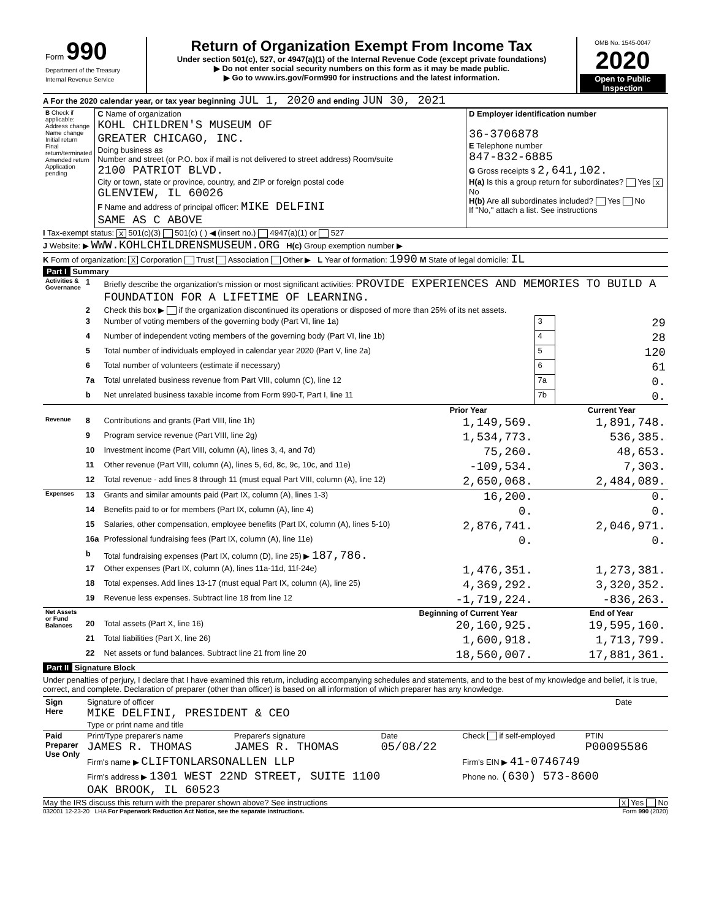| Form 990 Department of the Treasury Internal Revenue Service | Return of Organization Exempt From Income Tax Under section 501(c), 527, or 4947(a)(1) of the Internal Revenue Code (except private foundations) ▶ Do not enter social security numbers on this form as it may be made public. ▶ Go to www.irs.gov/Form990 for instructions and the latest information. | OMB No. 1545-0047 2020 Open to Public Inspection |
A For the 2020 calendar year, or tax year beginning JUL 1, 2020 and ending JUN 30, 2021
| B Check if applicable: Address change Name change Initial return Final return/terminated Amended return Application pending | C Name of organization KOHL CHILDREN'S MUSEUM OF GREATER CHICAGO, INC. Doing business as Number and street (or P.O. box if mail is not delivered to street address) Room/suite 2100 PATRIOT BLVD. City or town, state or province, country, and ZIP or foreign postal code GLENVIEW, IL 60026 F Name and address of principal officer: MIKE DELFINI SAME AS C ABOVE | D Employer identification number 36-3706878 E Telephone number 847-832-6885 G Gross receipts $ 2,641,102. H(a) Is this a group return for subordinates? Yes X No H(b) Are all subordinates included? Yes No If "No," attach a list. See instructions |
I Tax-exempt status: X 501(c)(3) 501(c) ( ) ◀ (insert no.) 4947(a)(1) or 527
J Website: ▶ WWW.KOHLCHILDRENSMUSEUM.ORG H(c) Group exemption number ▶
K Form of organization: X Corporation Trust Association Other ▶ L Year of formation: 1990 M State of legal domicile: IL
Part I Summary
| Activities & Governance | 1 | Briefly describe the organization's mission or most significant activities: PROVIDE EXPERIENCES AND MEMORIES TO BUILD A FOUNDATION FOR A LIFETIME OF LEARNING. | | | |
| | 2 | Check this box ▶ if the organization discontinued its operations or disposed of more than 25% of its net assets. | | | |
| | 3 | Number of voting members of the governing body (Part VI, line 1a) | | 3 | 29 |
| | 4 | Number of independent voting members of the governing body (Part VI, line 1b) | | 4 | 28 |
| | 5 | Total number of individuals employed in calendar year 2020 (Part V, line 2a) | | 5 | 120 |
| | 6 | Total number of volunteers (estimate if necessary) | | 6 | 61 |
| | 7a | Total unrelated business revenue from Part VIII, column (C), line 12 | | 7a | 0. |
| | b | Net unrelated business taxable income from Form 990-T, Part I, line 11 | | 7b | 0. |
| | | | Prior Year | | Current Year |
| Revenue | 8 | Contributions and grants (Part VIII, line 1h) | 1,149,569. | | 1,891,748. |
| | 9 | Program service revenue (Part VIII, line 2g) | 1,534,773. | | 536,385. |
| | 10 | Investment income (Part VIII, column (A), lines 3, 4, and 7d) | 75,260. | | 48,653. |
| | 11 | Other revenue (Part VIII, column (A), lines 5, 6d, 8c, 9c, 10c, and 11e) | -109,534. | | 7,303. |
| | 12 | Total revenue - add lines 8 through 11 (must equal Part VIII, column (A), line 12) | 2,650,068. | | 2,484,089. |
| Expenses | 13 | Grants and similar amounts paid (Part IX, column (A), lines 1-3) | 16,200. | | 0. |
| | 14 | Benefits paid to or for members (Part IX, column (A), line 4) | 0. | | 0. |
| | 15 | Salaries, other compensation, employee benefits (Part IX, column (A), lines 5-10) | 2,876,741. | | 2,046,971. |
| | 16a | Professional fundraising fees (Part IX, column (A), line 11e) | 0. | | 0. |
| | b | Total fundraising expenses (Part IX, column (D), line 25) ▶ 187,786. | | | |
| | 17 | Other expenses (Part IX, column (A), lines 11a-11d, 11f-24e) | 1,476,351. | | 1,273,381. |
| | 18 | Total expenses. Add lines 13-17 (must equal Part IX, column (A), line 25) | 4,369,292. | | 3,320,352. |
| | 19 | Revenue less expenses. Subtract line 18 from line 12 | -1,719,224. | | -836,263. |
| Net Assets or Fund Balances | | | Beginning of Current Year | | End of Year |
| | 20 | Total assets (Part X, line 16) | 20,160,925. | | 19,595,160. |
| | 21 | Total liabilities (Part X, line 26) | 1,600,918. | | 1,713,799. |
| | 22 | Net assets or fund balances. Subtract line 21 from line 20 | 18,560,007. | | 17,881,361. |
Part II Signature Block
Under penalties of perjury, I declare that I have examined this return, including accompanying schedules and statements, and to the best of my knowledge and belief, it is true, correct, and complete. Declaration of preparer (other than officer) is based on all information of which preparer has any knowledge.
| Sign Here | Signature of officer MIKE DELFINI, PRESIDENT & CEO Type or print name and title | Date |
| Paid Preparer Use Only | Print/Type preparer's name JAMES R. THOMAS | Preparer's signature JAMES R. THOMAS | Date 05/08/22 | Check if self-employed | PTIN P00095586 |
| | Firm's name ▶ CLIFTONLARSONALLEN LLP | | | Firm's EIN ▶ 41-0746749 | |
| | Firm's address ▶ 1301 WEST 22ND STREET, SUITE 1100 OAK BROOK, IL 60523 | | | Phone no. (630) 573-8600 | |
May the IRS discuss this return with the preparer shown above? See instructions X Yes No
032001 12-23-20 LHA For Paperwork Reduction Act Notice, see the separate instructions. Form 990 (2020)